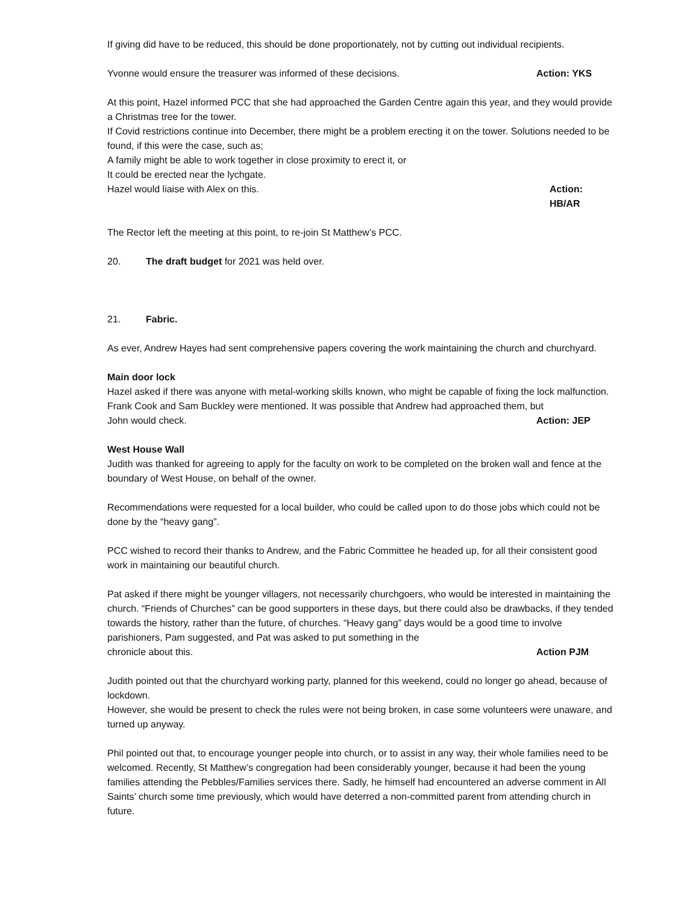If giving did have to be reduced, this should be done proportionately, not by cutting out individual recipients.
Yvonne would ensure the treasurer was informed of these decisions. Action: YKS
At this point, Hazel informed PCC that she had approached the Garden Centre again this year, and they would provide a Christmas tree for the tower.
If Covid restrictions continue into December, there might be a problem erecting it on the tower. Solutions needed to be found, if this were the case, such as;
A family might be able to work together in close proximity to erect it, or
It could be erected near the lychgate.
Hazel would liaise with Alex on this. Action: HB/AR
The Rector left the meeting at this point, to re-join St Matthew’s PCC.
20. The draft budget for 2021 was held over.
21. Fabric.
As ever, Andrew Hayes had sent comprehensive papers covering the work maintaining the church and churchyard.
Main door lock
Hazel asked if there was anyone with metal-working skills known, who might be capable of fixing the lock malfunction.
Frank Cook and Sam Buckley were mentioned. It was possible that Andrew had approached them, but
John would check. Action: JEP
West House Wall
Judith was thanked for agreeing to apply for the faculty on work to be completed on the broken wall and fence at the boundary of West House, on behalf of the owner.
Recommendations were requested for a local builder, who could be called upon to do those jobs which could not be done by the “heavy gang”.
PCC wished to record their thanks to Andrew, and the Fabric Committee he headed up, for all their consistent good work in maintaining our beautiful church.
Pat asked if there might be younger villagers, not necessarily churchgoers, who would be interested in maintaining the church. “Friends of Churches” can be good supporters in these days, but there could also be drawbacks, if they tended towards the history, rather than the future, of churches. “Heavy gang” days would be a good time to involve parishioners, Pam suggested, and Pat was asked to put something in the
chronicle about this. Action PJM
Judith pointed out that the churchyard working party, planned for this weekend, could no longer go ahead, because of lockdown.
However, she would be present to check the rules were not being broken, in case some volunteers were unaware, and turned up anyway.
Phil pointed out that, to encourage younger people into church, or to assist in any way, their whole families need to be welcomed. Recently, St Matthew’s congregation had been considerably younger, because it had been the young families attending the Pebbles/Families services there. Sadly, he himself had encountered an adverse comment in All Saints’ church some time previously, which would have deterred a non-committed parent from attending church in future.